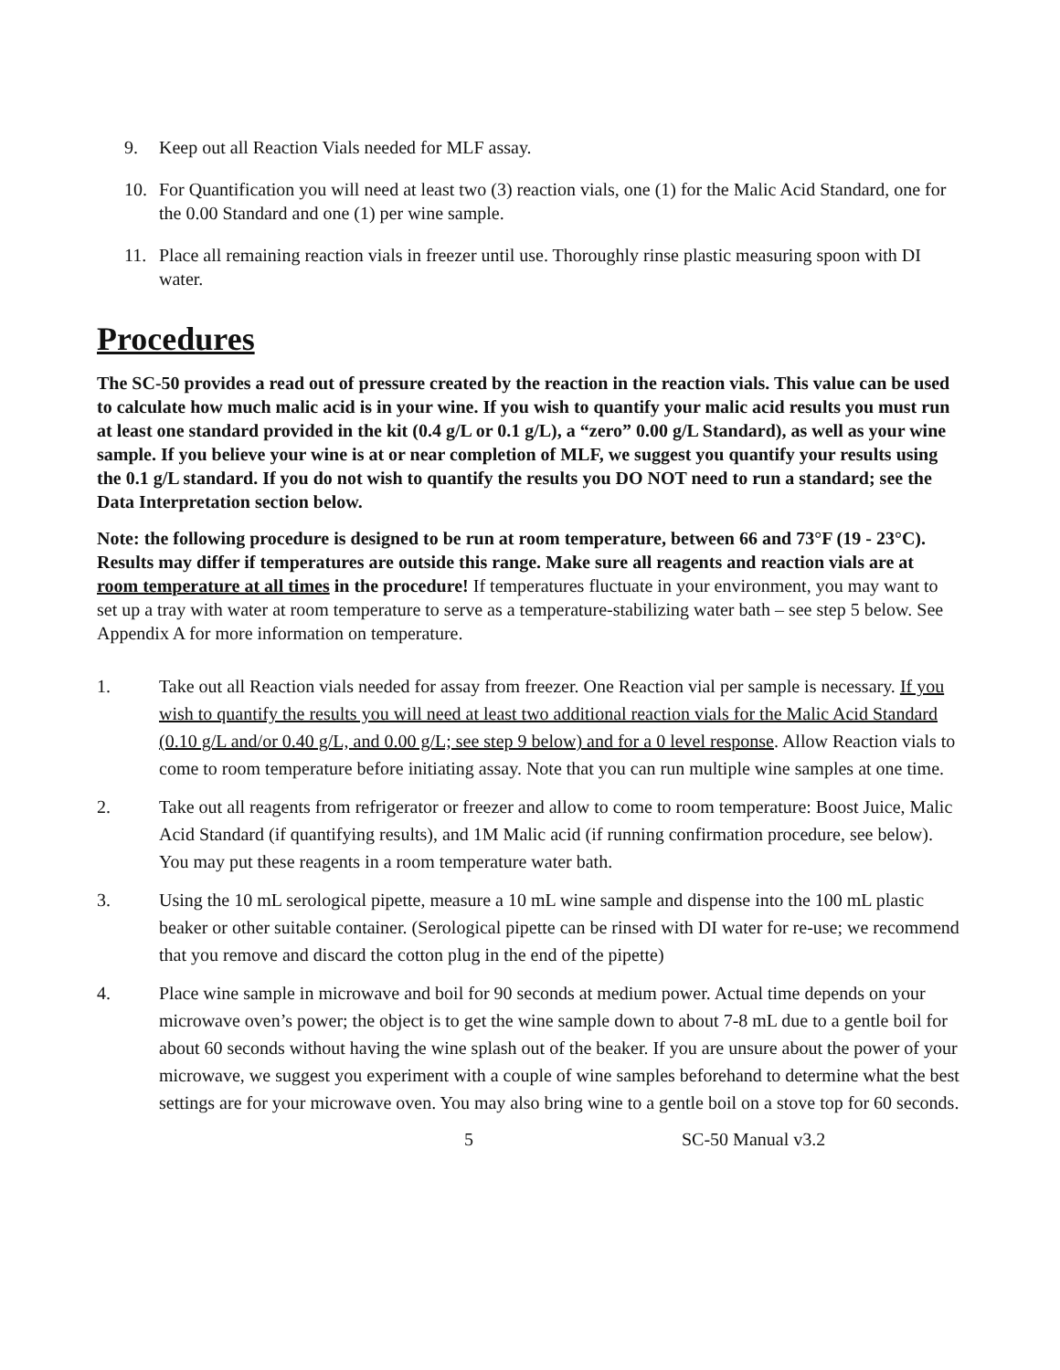9. Keep out all Reaction Vials needed for MLF assay.
10. For Quantification you will need at least two (3) reaction vials, one (1) for the Malic Acid Standard, one for the 0.00 Standard and one (1) per wine sample.
11. Place all remaining reaction vials in freezer until use. Thoroughly rinse plastic measuring spoon with DI water.
Procedures
The SC-50 provides a read out of pressure created by the reaction in the reaction vials. This value can be used to calculate how much malic acid is in your wine. If you wish to quantify your malic acid results you must run at least one standard provided in the kit (0.4 g/L or 0.1 g/L), a “zero” 0.00 g/L Standard), as well as your wine sample. If you believe your wine is at or near completion of MLF, we suggest you quantify your results using the 0.1 g/L standard. If you do not wish to quantify the results you DO NOT need to run a standard; see the Data Interpretation section below.
Note: the following procedure is designed to be run at room temperature, between 66 and 73°F (19 - 23°C). Results may differ if temperatures are outside this range. Make sure all reagents and reaction vials are at room temperature at all times in the procedure! If temperatures fluctuate in your environment, you may want to set up a tray with water at room temperature to serve as a temperature-stabilizing water bath – see step 5 below. See Appendix A for more information on temperature.
1. Take out all Reaction vials needed for assay from freezer. One Reaction vial per sample is necessary. If you wish to quantify the results you will need at least two additional reaction vials for the Malic Acid Standard (0.10 g/L and/or 0.40 g/L, and 0.00 g/L; see step 9 below) and for a 0 level response. Allow Reaction vials to come to room temperature before initiating assay. Note that you can run multiple wine samples at one time.
2. Take out all reagents from refrigerator or freezer and allow to come to room temperature: Boost Juice, Malic Acid Standard (if quantifying results), and 1M Malic acid (if running confirmation procedure, see below). You may put these reagents in a room temperature water bath.
3. Using the 10 mL serological pipette, measure a 10 mL wine sample and dispense into the 100 mL plastic beaker or other suitable container. (Serological pipette can be rinsed with DI water for re-use; we recommend that you remove and discard the cotton plug in the end of the pipette)
4. Place wine sample in microwave and boil for 90 seconds at medium power. Actual time depends on your microwave oven’s power; the object is to get the wine sample down to about 7-8 mL due to a gentle boil for about 60 seconds without having the wine splash out of the beaker. If you are unsure about the power of your microwave, we suggest you experiment with a couple of wine samples beforehand to determine what the best settings are for your microwave oven. You may also bring wine to a gentle boil on a stove top for 60 seconds.
5 SC-50 Manual v3.2